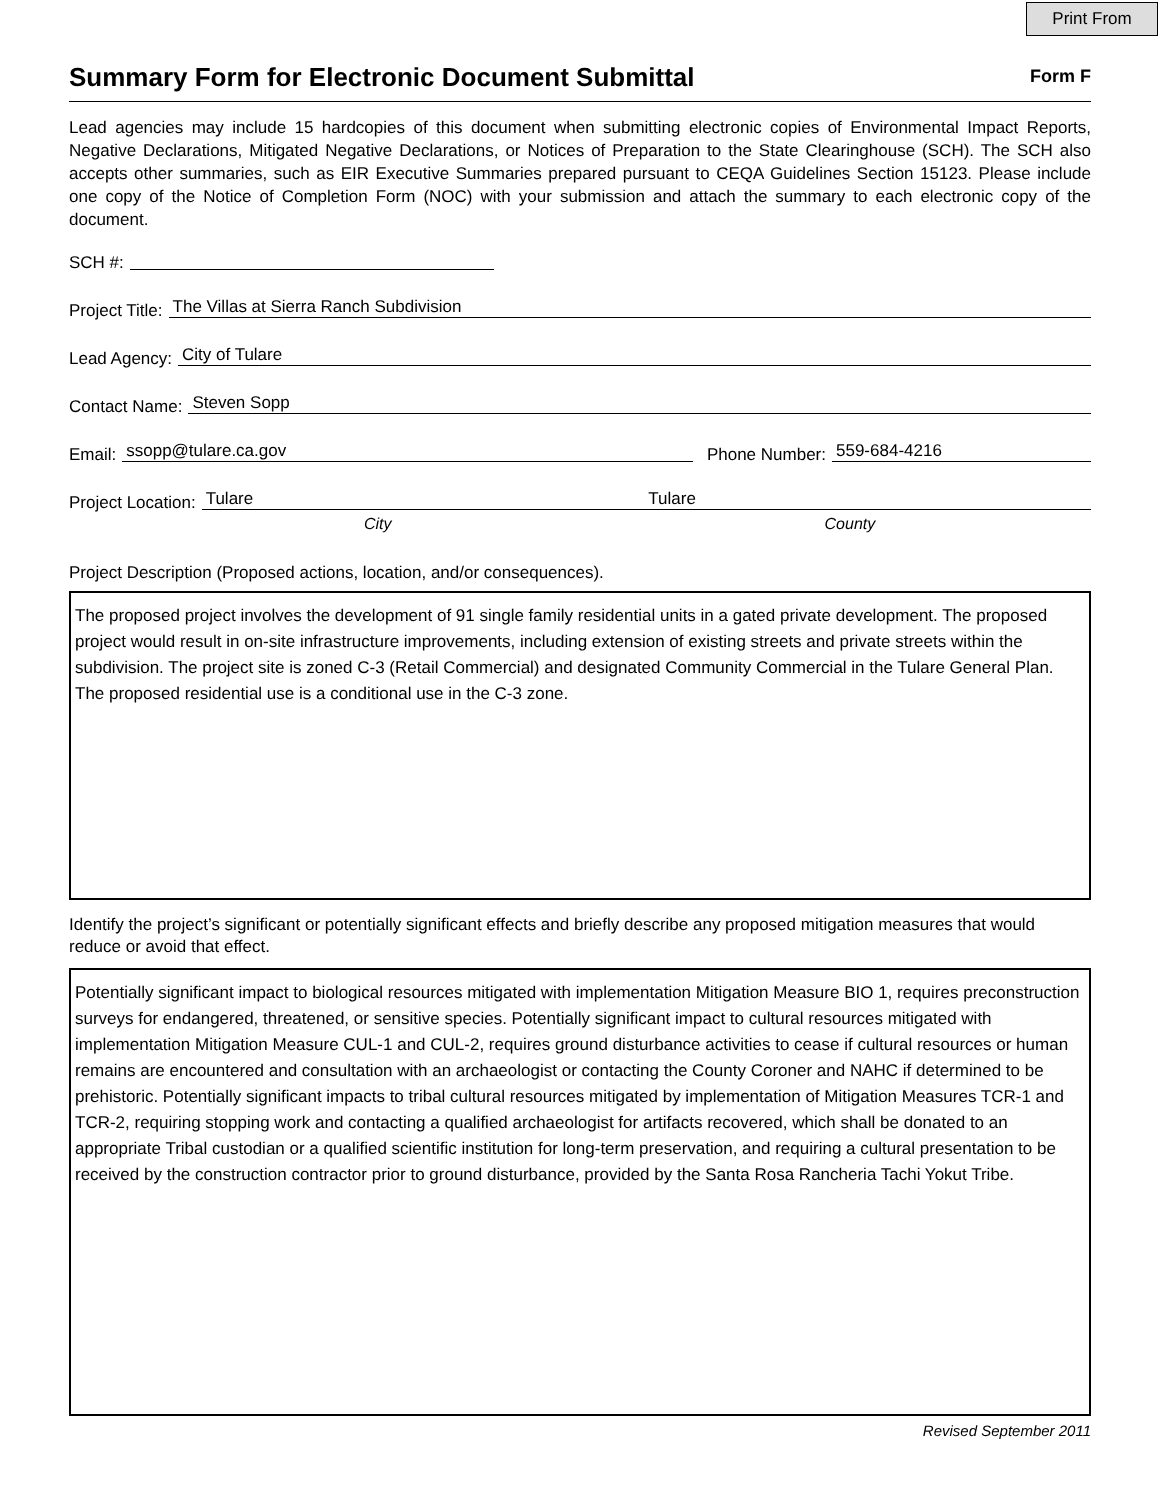Print From
Summary Form for Electronic Document Submittal
Form F
Lead agencies may include 15 hardcopies of this document when submitting electronic copies of Environmental Impact Reports, Negative Declarations, Mitigated Negative Declarations, or Notices of Preparation to the State Clearinghouse (SCH). The SCH also accepts other summaries, such as EIR Executive Summaries prepared pursuant to CEQA Guidelines Section 15123. Please include one copy of the Notice of Completion Form (NOC) with your submission and attach the summary to each electronic copy of the document.
SCH #:
Project Title: The Villas at Sierra Ranch Subdivision
Lead Agency: City of Tulare
Contact Name: Steven Sopp
Email: ssopp@tulare.ca.gov Phone Number: 559-684-4216
Project Location: Tulare Tulare
City County
Project Description (Proposed actions, location, and/or consequences).
The proposed project involves the development of 91 single family residential units in a gated private development. The proposed project would result in on-site infrastructure improvements, including extension of existing streets and private streets within the subdivision. The project site is zoned C-3 (Retail Commercial) and designated Community Commercial in the Tulare General Plan. The proposed residential use is a conditional use in the C-3 zone.
Identify the project’s significant or potentially significant effects and briefly describe any proposed mitigation measures that would reduce or avoid that effect.
Potentially significant impact to biological resources mitigated with implementation Mitigation Measure BIO 1, requires preconstruction surveys for endangered, threatened, or sensitive species. Potentially significant impact to cultural resources mitigated with implementation Mitigation Measure CUL-1 and CUL-2, requires ground disturbance activities to cease if cultural resources or human remains are encountered and consultation with an archaeologist or contacting the County Coroner and NAHC if determined to be prehistoric. Potentially significant impacts to tribal cultural resources mitigated by implementation of Mitigation Measures TCR-1 and TCR-2, requiring stopping work and contacting a qualified archaeologist for artifacts recovered, which shall be donated to an appropriate Tribal custodian or a qualified scientific institution for long-term preservation, and requiring a cultural presentation to be received by the construction contractor prior to ground disturbance, provided by the Santa Rosa Rancheria Tachi Yokut Tribe.
Revised September 2011